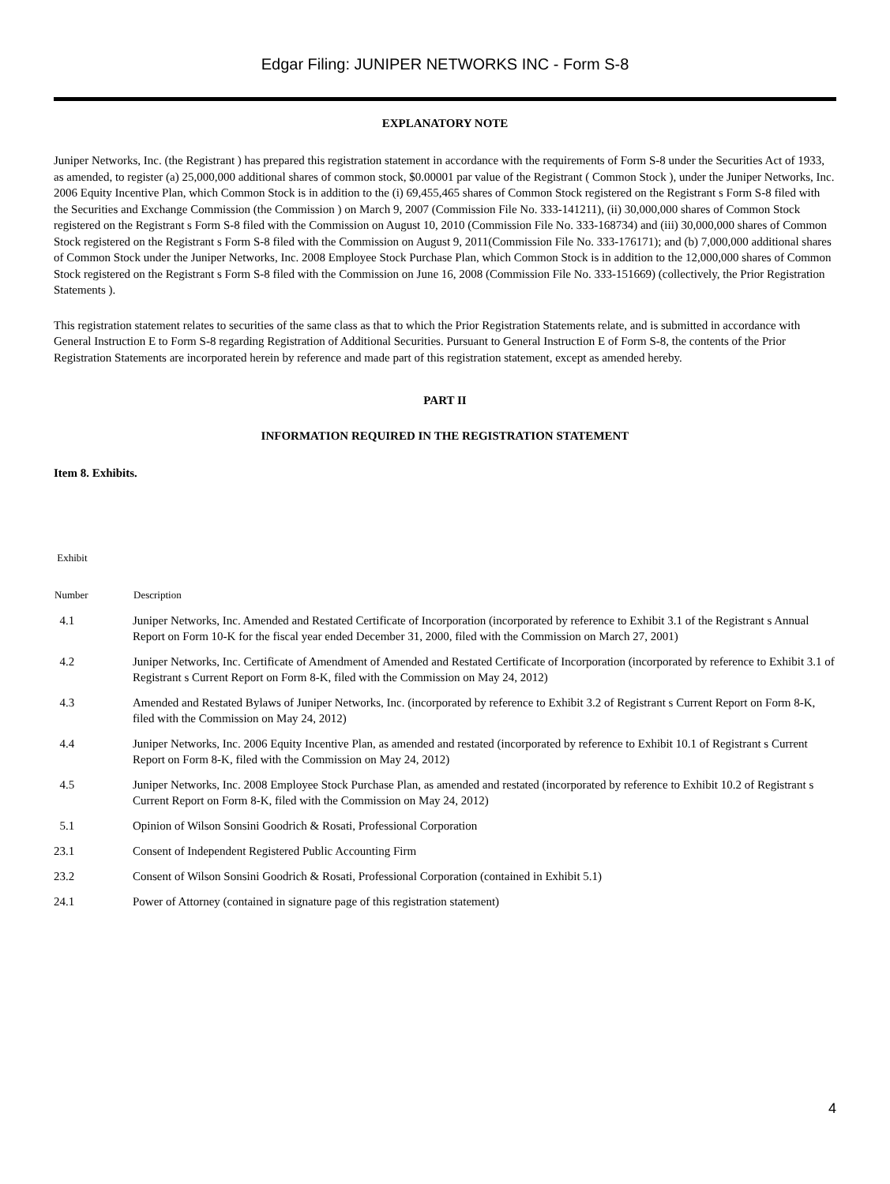Edgar Filing: JUNIPER NETWORKS INC - Form S-8
EXPLANATORY NOTE
Juniper Networks, Inc. (the Registrant ) has prepared this registration statement in accordance with the requirements of Form S-8 under the Securities Act of 1933, as amended, to register (a) 25,000,000 additional shares of common stock, $0.00001 par value of the Registrant ( Common Stock ), under the Juniper Networks, Inc. 2006 Equity Incentive Plan, which Common Stock is in addition to the (i) 69,455,465 shares of Common Stock registered on the Registrant s Form S-8 filed with the Securities and Exchange Commission (the Commission ) on March 9, 2007 (Commission File No. 333-141211), (ii) 30,000,000 shares of Common Stock registered on the Registrant s Form S-8 filed with the Commission on August 10, 2010 (Commission File No. 333-168734) and (iii) 30,000,000 shares of Common Stock registered on the Registrant s Form S-8 filed with the Commission on August 9, 2011(Commission File No. 333-176171); and (b) 7,000,000 additional shares of Common Stock under the Juniper Networks, Inc. 2008 Employee Stock Purchase Plan, which Common Stock is in addition to the 12,000,000 shares of Common Stock registered on the Registrant s Form S-8 filed with the Commission on June 16, 2008 (Commission File No. 333-151669) (collectively, the Prior Registration Statements ).
This registration statement relates to securities of the same class as that to which the Prior Registration Statements relate, and is submitted in accordance with General Instruction E to Form S-8 regarding Registration of Additional Securities. Pursuant to General Instruction E of Form S-8, the contents of the Prior Registration Statements are incorporated herein by reference and made part of this registration statement, except as amended hereby.
PART II
INFORMATION REQUIRED IN THE REGISTRATION STATEMENT
Item 8. Exhibits.
| Exhibit | |
| --- | --- |
| Number | Description |
| 4.1 | Juniper Networks, Inc. Amended and Restated Certificate of Incorporation (incorporated by reference to Exhibit 3.1 of the Registrant s Annual Report on Form 10-K for the fiscal year ended December 31, 2000, filed with the Commission on March 27, 2001) |
| 4.2 | Juniper Networks, Inc. Certificate of Amendment of Amended and Restated Certificate of Incorporation (incorporated by reference to Exhibit 3.1 of Registrant s Current Report on Form 8-K, filed with the Commission on May 24, 2012) |
| 4.3 | Amended and Restated Bylaws of Juniper Networks, Inc. (incorporated by reference to Exhibit 3.2 of Registrant s Current Report on Form 8-K, filed with the Commission on May 24, 2012) |
| 4.4 | Juniper Networks, Inc. 2006 Equity Incentive Plan, as amended and restated (incorporated by reference to Exhibit 10.1 of Registrant s Current Report on Form 8-K, filed with the Commission on May 24, 2012) |
| 4.5 | Juniper Networks, Inc. 2008 Employee Stock Purchase Plan, as amended and restated (incorporated by reference to Exhibit 10.2 of Registrant s Current Report on Form 8-K, filed with the Commission on May 24, 2012) |
| 5.1 | Opinion of Wilson Sonsini Goodrich & Rosati, Professional Corporation |
| 23.1 | Consent of Independent Registered Public Accounting Firm |
| 23.2 | Consent of Wilson Sonsini Goodrich & Rosati, Professional Corporation (contained in Exhibit 5.1) |
| 24.1 | Power of Attorney (contained in signature page of this registration statement) |
4